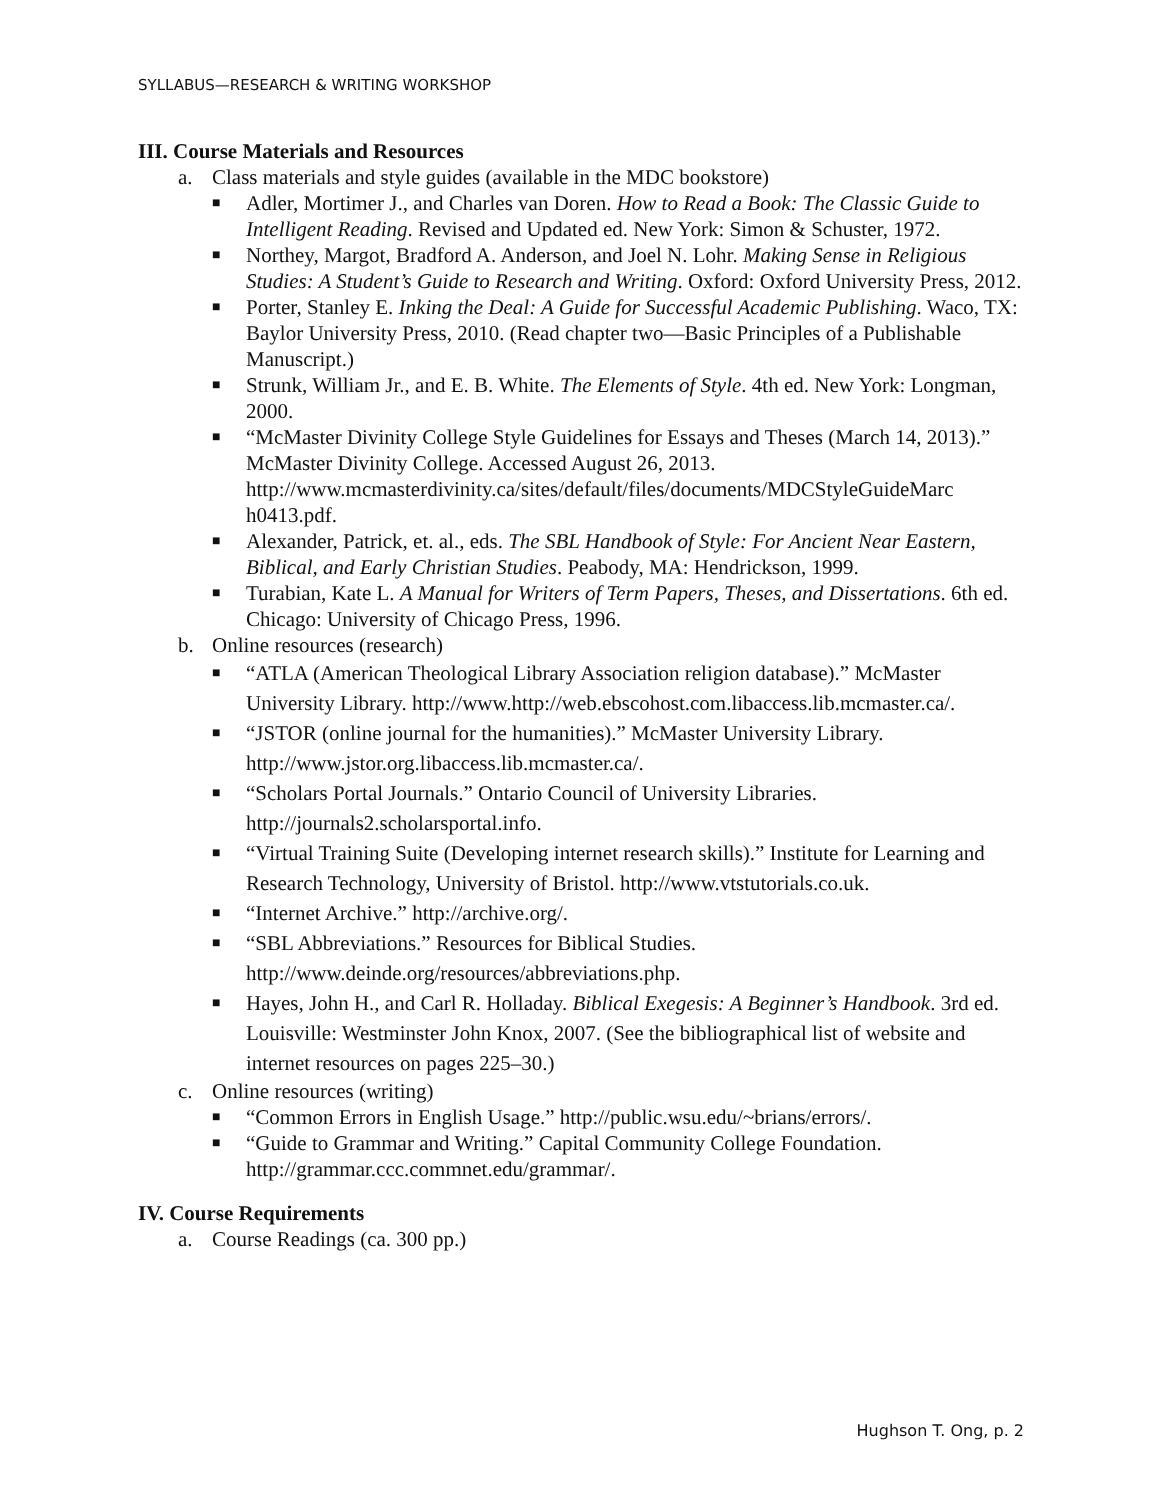SYLLABUS—RESEARCH & WRITING WORKSHOP
III. Course Materials and Resources
a. Class materials and style guides (available in the MDC bookstore)
■ Adler, Mortimer J., and Charles van Doren. How to Read a Book: The Classic Guide to Intelligent Reading. Revised and Updated ed. New York: Simon & Schuster, 1972.
■ Northey, Margot, Bradford A. Anderson, and Joel N. Lohr. Making Sense in Religious Studies: A Student’s Guide to Research and Writing. Oxford: Oxford University Press, 2012.
■ Porter, Stanley E. Inking the Deal: A Guide for Successful Academic Publishing. Waco, TX: Baylor University Press, 2010. (Read chapter two—Basic Principles of a Publishable Manuscript.)
■ Strunk, William Jr., and E. B. White. The Elements of Style. 4th ed. New York: Longman, 2000.
■ “McMaster Divinity College Style Guidelines for Essays and Theses (March 14, 2013).” McMaster Divinity College. Accessed August 26, 2013. http://www.mcmasterdivinity.ca/sites/default/files/documents/MDCStyleGuideMarc h0413.pdf.
■ Alexander, Patrick, et. al., eds. The SBL Handbook of Style: For Ancient Near Eastern, Biblical, and Early Christian Studies. Peabody, MA: Hendrickson, 1999.
■ Turabian, Kate L. A Manual for Writers of Term Papers, Theses, and Dissertations. 6th ed. Chicago: University of Chicago Press, 1996.
b. Online resources (research)
■ “ATLA (American Theological Library Association religion database).” McMaster University Library. http://www.http://web.ebscohost.com.libaccess.lib.mcmaster.ca/.
■ “JSTOR (online journal for the humanities).” McMaster University Library. http://www.jstor.org.libaccess.lib.mcmaster.ca/.
■ “Scholars Portal Journals.” Ontario Council of University Libraries. http://journals2.scholarsportal.info.
■ “Virtual Training Suite (Developing internet research skills).” Institute for Learning and Research Technology, University of Bristol. http://www.vtstutorials.co.uk.
■ “Internet Archive.” http://archive.org/.
■ “SBL Abbreviations.” Resources for Biblical Studies. http://www.deinde.org/resources/abbreviations.php.
■ Hayes, John H., and Carl R. Holladay. Biblical Exegesis: A Beginner’s Handbook. 3rd ed. Louisville: Westminster John Knox, 2007. (See the bibliographical list of website and internet resources on pages 225–30.)
c. Online resources (writing)
■ “Common Errors in English Usage.” http://public.wsu.edu/~brians/errors/.
■ “Guide to Grammar and Writing.” Capital Community College Foundation. http://grammar.ccc.commnet.edu/grammar/.
IV. Course Requirements
a. Course Readings (ca. 300 pp.)
Hughson T. Ong, p. 2